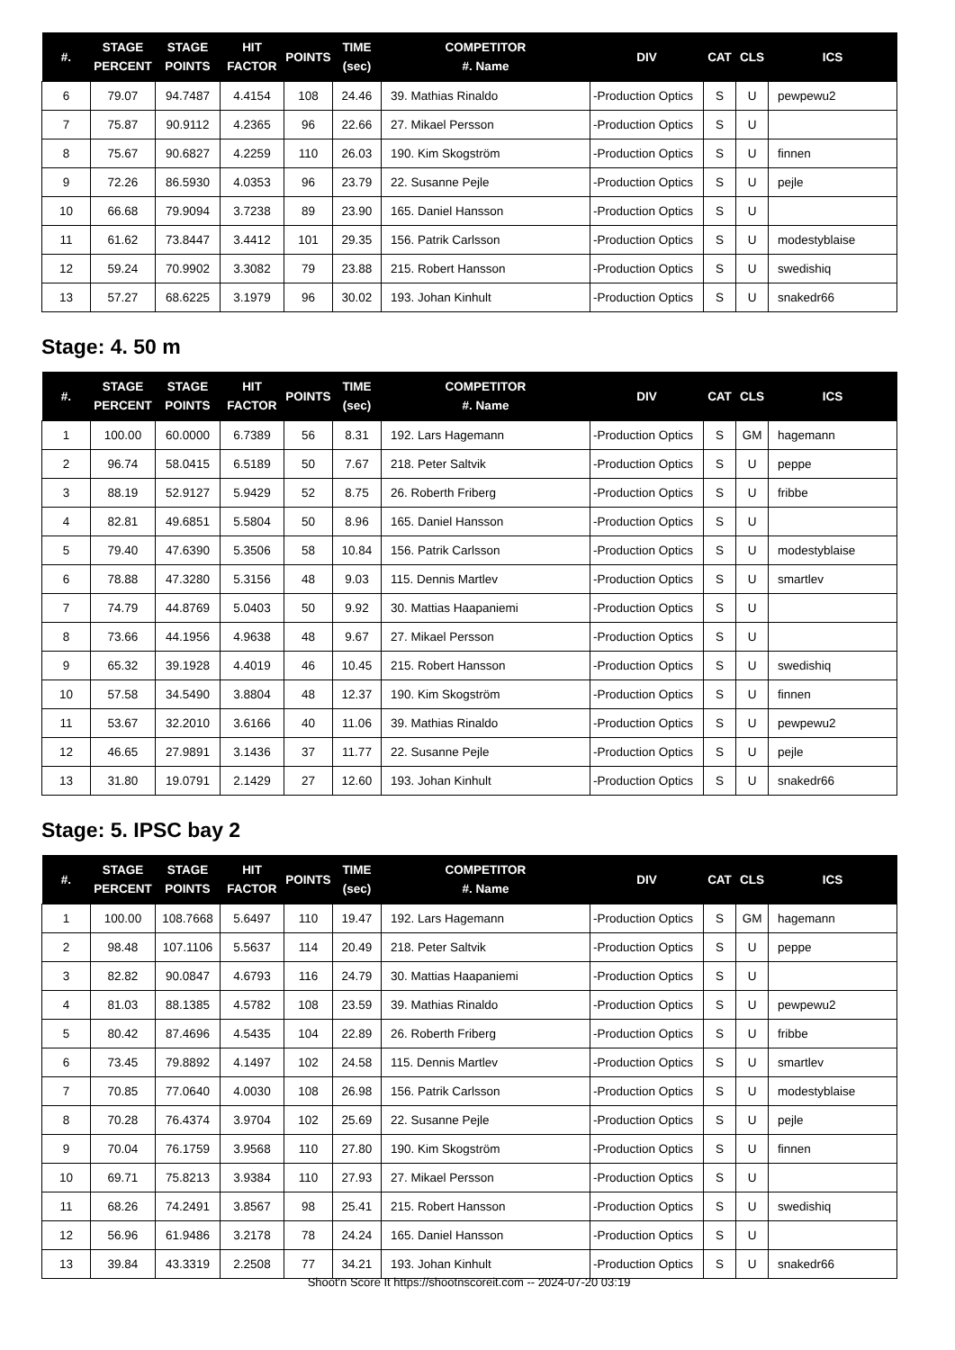| #. | STAGE PERCENT | STAGE POINTS | HIT FACTOR | POINTS | TIME (sec) | COMPETITOR #. Name | DIV | CAT | CLS | ICS |
| --- | --- | --- | --- | --- | --- | --- | --- | --- | --- | --- |
| 6 | 79.07 | 94.7487 | 4.4154 | 108 | 24.46 | 39. Mathias Rinaldo | -Production Optics | S | U | pewpewu2 |
| 7 | 75.87 | 90.9112 | 4.2365 | 96 | 22.66 | 27. Mikael Persson | -Production Optics | S | U | |
| 8 | 75.67 | 90.6827 | 4.2259 | 110 | 26.03 | 190. Kim Skogström | -Production Optics | S | U | finnen |
| 9 | 72.26 | 86.5930 | 4.0353 | 96 | 23.79 | 22. Susanne Pejle | -Production Optics | S | U | pejle |
| 10 | 66.68 | 79.9094 | 3.7238 | 89 | 23.90 | 165. Daniel Hansson | -Production Optics | S | U | |
| 11 | 61.62 | 73.8447 | 3.4412 | 101 | 29.35 | 156. Patrik Carlsson | -Production Optics | S | U | modestyblaise |
| 12 | 59.24 | 70.9902 | 3.3082 | 79 | 23.88 | 215. Robert Hansson | -Production Optics | S | U | swedishiq |
| 13 | 57.27 | 68.6225 | 3.1979 | 96 | 30.02 | 193. Johan Kinhult | -Production Optics | S | U | snakedr66 |
Stage: 4. 50 m
| #. | STAGE PERCENT | STAGE POINTS | HIT FACTOR | POINTS | TIME (sec) | COMPETITOR #. Name | DIV | CAT | CLS | ICS |
| --- | --- | --- | --- | --- | --- | --- | --- | --- | --- | --- |
| 1 | 100.00 | 60.0000 | 6.7389 | 56 | 8.31 | 192. Lars Hagemann | -Production Optics | S | GM | hagemann |
| 2 | 96.74 | 58.0415 | 6.5189 | 50 | 7.67 | 218. Peter Saltvik | -Production Optics | S | U | peppe |
| 3 | 88.19 | 52.9127 | 5.9429 | 52 | 8.75 | 26. Roberth Friberg | -Production Optics | S | U | fribbe |
| 4 | 82.81 | 49.6851 | 5.5804 | 50 | 8.96 | 165. Daniel Hansson | -Production Optics | S | U | |
| 5 | 79.40 | 47.6390 | 5.3506 | 58 | 10.84 | 156. Patrik Carlsson | -Production Optics | S | U | modestyblaise |
| 6 | 78.88 | 47.3280 | 5.3156 | 48 | 9.03 | 115. Dennis Martlev | -Production Optics | S | U | smartlev |
| 7 | 74.79 | 44.8769 | 5.0403 | 50 | 9.92 | 30. Mattias Haapaniemi | -Production Optics | S | U | |
| 8 | 73.66 | 44.1956 | 4.9638 | 48 | 9.67 | 27. Mikael Persson | -Production Optics | S | U | |
| 9 | 65.32 | 39.1928 | 4.4019 | 46 | 10.45 | 215. Robert Hansson | -Production Optics | S | U | swedishiq |
| 10 | 57.58 | 34.5490 | 3.8804 | 48 | 12.37 | 190. Kim Skogström | -Production Optics | S | U | finnen |
| 11 | 53.67 | 32.2010 | 3.6166 | 40 | 11.06 | 39. Mathias Rinaldo | -Production Optics | S | U | pewpewu2 |
| 12 | 46.65 | 27.9891 | 3.1436 | 37 | 11.77 | 22. Susanne Pejle | -Production Optics | S | U | pejle |
| 13 | 31.80 | 19.0791 | 2.1429 | 27 | 12.60 | 193. Johan Kinhult | -Production Optics | S | U | snakedr66 |
Stage: 5. IPSC bay 2
| #. | STAGE PERCENT | STAGE POINTS | HIT FACTOR | POINTS | TIME (sec) | COMPETITOR #. Name | DIV | CAT | CLS | ICS |
| --- | --- | --- | --- | --- | --- | --- | --- | --- | --- | --- |
| 1 | 100.00 | 108.7668 | 5.6497 | 110 | 19.47 | 192. Lars Hagemann | -Production Optics | S | GM | hagemann |
| 2 | 98.48 | 107.1106 | 5.5637 | 114 | 20.49 | 218. Peter Saltvik | -Production Optics | S | U | peppe |
| 3 | 82.82 | 90.0847 | 4.6793 | 116 | 24.79 | 30. Mattias Haapaniemi | -Production Optics | S | U | |
| 4 | 81.03 | 88.1385 | 4.5782 | 108 | 23.59 | 39. Mathias Rinaldo | -Production Optics | S | U | pewpewu2 |
| 5 | 80.42 | 87.4696 | 4.5435 | 104 | 22.89 | 26. Roberth Friberg | -Production Optics | S | U | fribbe |
| 6 | 73.45 | 79.8892 | 4.1497 | 102 | 24.58 | 115. Dennis Martlev | -Production Optics | S | U | smartlev |
| 7 | 70.85 | 77.0640 | 4.0030 | 108 | 26.98 | 156. Patrik Carlsson | -Production Optics | S | U | modestyblaise |
| 8 | 70.28 | 76.4374 | 3.9704 | 102 | 25.69 | 22. Susanne Pejle | -Production Optics | S | U | pejle |
| 9 | 70.04 | 76.1759 | 3.9568 | 110 | 27.80 | 190. Kim Skogström | -Production Optics | S | U | finnen |
| 10 | 69.71 | 75.8213 | 3.9384 | 110 | 27.93 | 27. Mikael Persson | -Production Optics | S | U | |
| 11 | 68.26 | 74.2491 | 3.8567 | 98 | 25.41 | 215. Robert Hansson | -Production Optics | S | U | swedishiq |
| 12 | 56.96 | 61.9486 | 3.2178 | 78 | 24.24 | 165. Daniel Hansson | -Production Optics | S | U | |
| 13 | 39.84 | 43.3319 | 2.2508 | 77 | 34.21 | 193. Johan Kinhult | -Production Optics | S | U | snakedr66 |
Shoot'n Score It https://shootnscoreit.com -- 2024-07-20 03:19